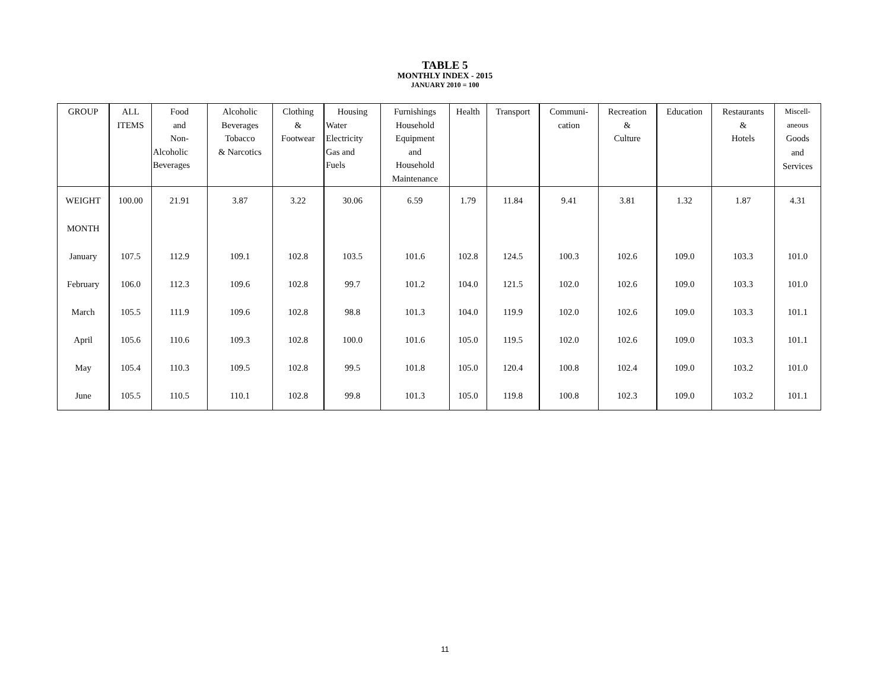TABLE 5
MONTHLY INDEX - 2015
JANUARY 2010 = 100
| GROUP | ALL ITEMS | Food and Non- Alcoholic Beverages | Alcoholic Beverages Tobacco & Narcotics | Clothing & Footwear | Housing Water Electricity Gas and Fuels | Furnishings Household Equipment and Household Maintenance | Health | Transport | Communi- cation | Recreation & Culture | Education | Restaurants & Hotels | Miscell- aneous Goods and Services |
| --- | --- | --- | --- | --- | --- | --- | --- | --- | --- | --- | --- | --- | --- |
| WEIGHT | 100.00 | 21.91 | 3.87 | 3.22 | 30.06 | 6.59 | 1.79 | 11.84 | 9.41 | 3.81 | 1.32 | 1.87 | 4.31 |
| MONTH | | | | | | | | | | | | | |
| January | 107.5 | 112.9 | 109.1 | 102.8 | 103.5 | 101.6 | 102.8 | 124.5 | 100.3 | 102.6 | 109.0 | 103.3 | 101.0 |
| February | 106.0 | 112.3 | 109.6 | 102.8 | 99.7 | 101.2 | 104.0 | 121.5 | 102.0 | 102.6 | 109.0 | 103.3 | 101.0 |
| March | 105.5 | 111.9 | 109.6 | 102.8 | 98.8 | 101.3 | 104.0 | 119.9 | 102.0 | 102.6 | 109.0 | 103.3 | 101.1 |
| April | 105.6 | 110.6 | 109.3 | 102.8 | 100.0 | 101.6 | 105.0 | 119.5 | 102.0 | 102.6 | 109.0 | 103.3 | 101.1 |
| May | 105.4 | 110.3 | 109.5 | 102.8 | 99.5 | 101.8 | 105.0 | 120.4 | 100.8 | 102.4 | 109.0 | 103.2 | 101.0 |
| June | 105.5 | 110.5 | 110.1 | 102.8 | 99.8 | 101.3 | 105.0 | 119.8 | 100.8 | 102.3 | 109.0 | 103.2 | 101.1 |
11